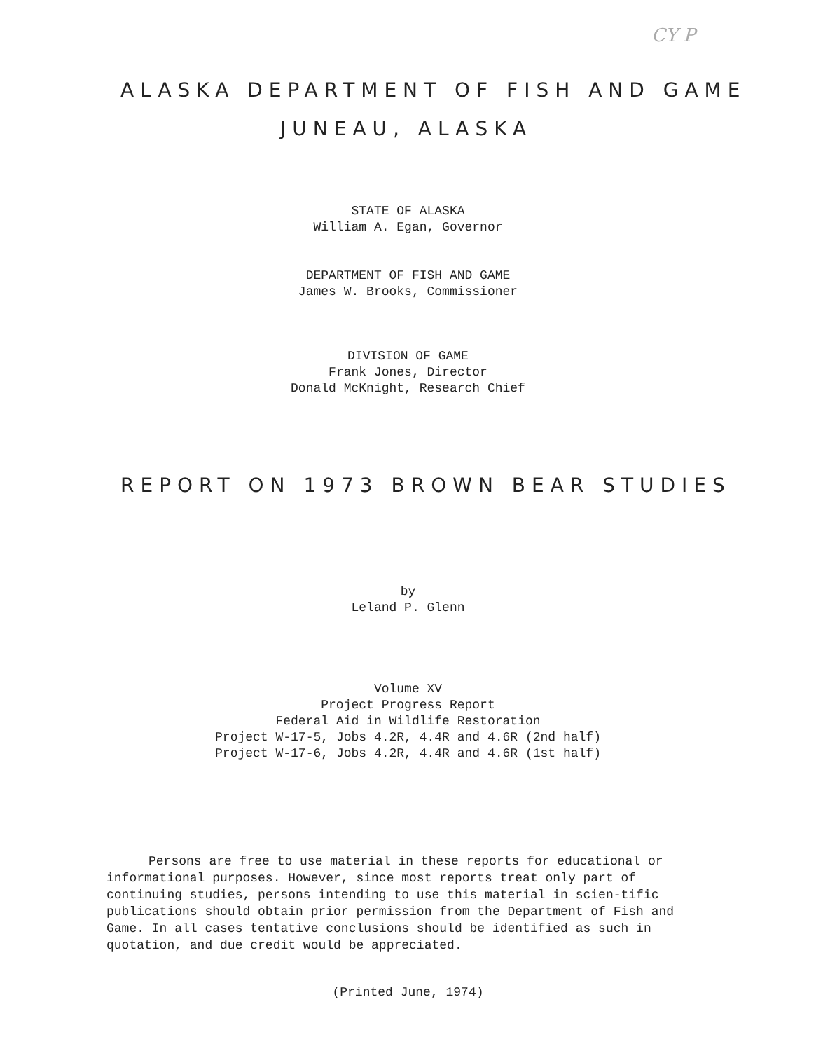CY P
ALASKA DEPARTMENT OF FISH AND GAME
JUNEAU, ALASKA
STATE OF ALASKA
William A. Egan, Governor
DEPARTMENT OF FISH AND GAME
James W. Brooks, Commissioner
DIVISION OF GAME
Frank Jones, Director
Donald McKnight, Research Chief
REPORT ON 1973 BROWN BEAR STUDIES
by
Leland P. Glenn
Volume XV
Project Progress Report
Federal Aid in Wildlife Restoration
Project W-17-5, Jobs 4.2R, 4.4R and 4.6R (2nd half)
Project W-17-6, Jobs 4.2R, 4.4R and 4.6R (1st half)
Persons are free to use material in these reports for educational or informational purposes. However, since most reports treat only part of continuing studies, persons intending to use this material in scien-tific publications should obtain prior permission from the Department of Fish and Game. In all cases tentative conclusions should be identified as such in quotation, and due credit would be appreciated.
(Printed June, 1974)